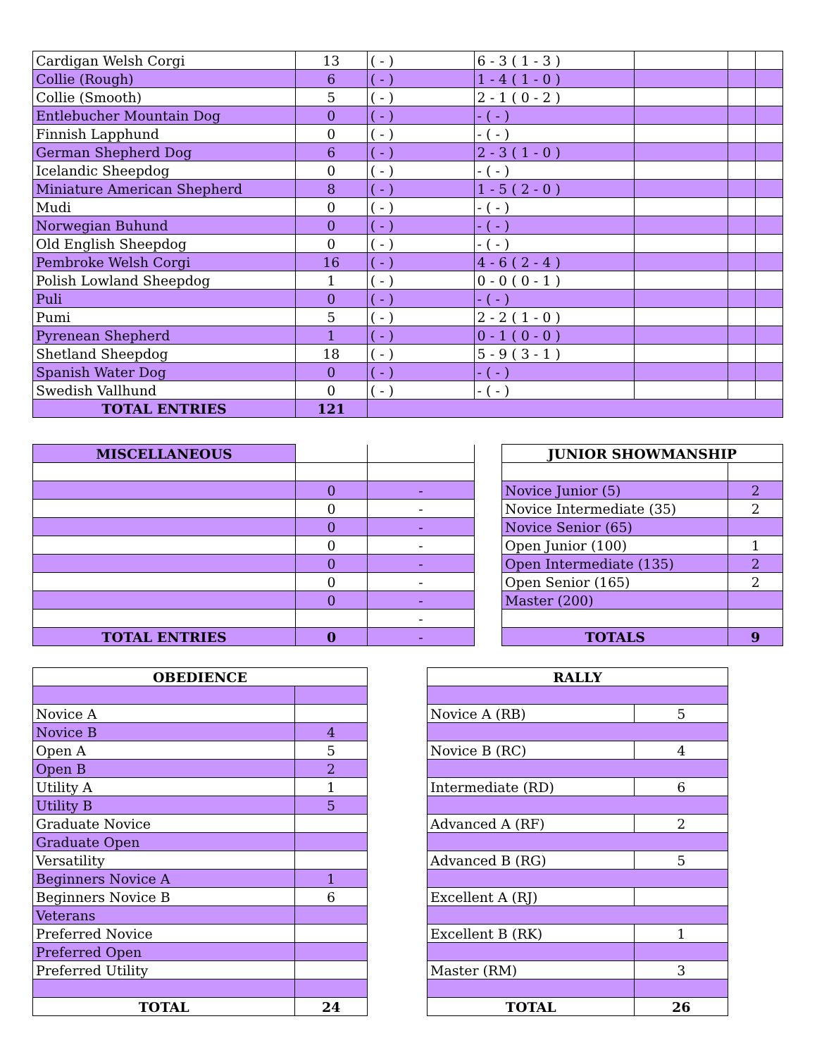| Cardigan Welsh Corgi | 13 | ( - ) | 6 - 3 ( 1 - 3 ) | | | |
| Collie (Rough) | 6 | ( - ) | 1 - 4 ( 1 - 0 ) | | | |
| Collie (Smooth) | 5 | ( - ) | 2 - 1 ( 0 - 2 ) | | | |
| Entlebucher Mountain Dog | 0 | ( - ) | - ( - ) | | | |
| Finnish Lapphund | 0 | ( - ) | - ( - ) | | | |
| German Shepherd Dog | 6 | ( - ) | 2 - 3 ( 1 - 0 ) | | | |
| Icelandic Sheepdog | 0 | ( - ) | - ( - ) | | | |
| Miniature American Shepherd | 8 | ( - ) | 1 - 5 ( 2 - 0 ) | | | |
| Mudi | 0 | ( - ) | - ( - ) | | | |
| Norwegian Buhund | 0 | ( - ) | - ( - ) | | | |
| Old English Sheepdog | 0 | ( - ) | - ( - ) | | | |
| Pembroke Welsh Corgi | 16 | ( - ) | 4 - 6 ( 2 - 4 ) | | | |
| Polish Lowland Sheepdog | 1 | ( - ) | 0 - 0 ( 0 - 1 ) | | | |
| Puli | 0 | ( - ) | - ( - ) | | | |
| Pumi | 5 | ( - ) | 2 - 2 ( 1 - 0 ) | | | |
| Pyrenean Shepherd | 1 | ( - ) | 0 - 1 ( 0 - 0 ) | | | |
| Shetland Sheepdog | 18 | ( - ) | 5 - 9 ( 3 - 1 ) | | | |
| Spanish Water Dog | 0 | ( - ) | - ( - ) | | | |
| Swedish Vallhund | 0 | ( - ) | - ( - ) | | | |
| TOTAL ENTRIES | 121 | | | | | |
| MISCELLANEOUS | | |
| | 0 | - |
| | 0 | - |
| | 0 | - |
| | 0 | - |
| | 0 | - |
| | 0 | - |
| | 0 | - |
| | | - |
| TOTAL ENTRIES | 0 | - |
| JUNIOR SHOWMANSHIP | |
| --- | --- |
| Novice Junior (5) | 2 |
| Novice Intermediate (35) | 2 |
| Novice Senior (65) | |
| Open Junior (100) | 1 |
| Open Intermediate (135) | 2 |
| Open Senior (165) | 2 |
| Master (200) | |
| TOTALS | 9 |
| OBEDIENCE | |
| --- | --- |
| Novice A | |
| Novice B | 4 |
| Open A | 5 |
| Open B | 2 |
| Utility A | 1 |
| Utility B | 5 |
| Graduate Novice | |
| Graduate Open | |
| Versatility | |
| Beginners Novice A | 1 |
| Beginners Novice B | 6 |
| Veterans | |
| Preferred Novice | |
| Preferred Open | |
| Preferred Utility | |
| TOTAL | 24 |
| RALLY | |
| --- | --- |
| Novice A (RB) | 5 |
| Novice B (RC) | 4 |
| Intermediate (RD) | 6 |
| Advanced A (RF) | 2 |
| Advanced B (RG) | 5 |
| Excellent A (RJ) | |
| Excellent B (RK) | 1 |
| Master (RM) | 3 |
| TOTAL | 26 |